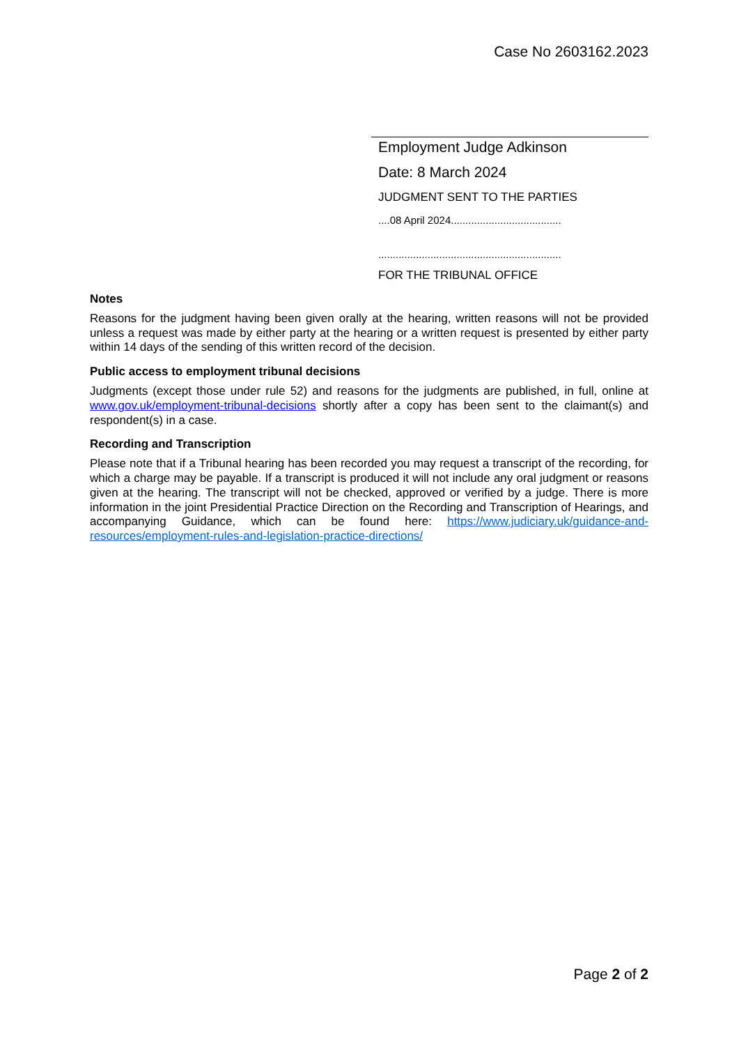Case No 2603162.2023
Employment Judge Adkinson
Date: 8 March 2024
JUDGMENT SENT TO THE PARTIES
....08 April 2024......................................
...............................................................
FOR THE TRIBUNAL OFFICE
Notes
Reasons for the judgment having been given orally at the hearing, written reasons will not be provided unless a request was made by either party at the hearing or a written request is presented by either party within 14 days of the sending of this written record of the decision.
Public access to employment tribunal decisions
Judgments (except those under rule 52) and reasons for the judgments are published, in full, online at www.gov.uk/employment-tribunal-decisions shortly after a copy has been sent to the claimant(s) and respondent(s) in a case.
Recording and Transcription
Please note that if a Tribunal hearing has been recorded you may request a transcript of the recording, for which a charge may be payable. If a transcript is produced it will not include any oral judgment or reasons given at the hearing. The transcript will not be checked, approved or verified by a judge. There is more information in the joint Presidential Practice Direction on the Recording and Transcription of Hearings, and accompanying Guidance, which can be found here: https://www.judiciary.uk/guidance-and-resources/employment-rules-and-legislation-practice-directions/
Page 2 of 2